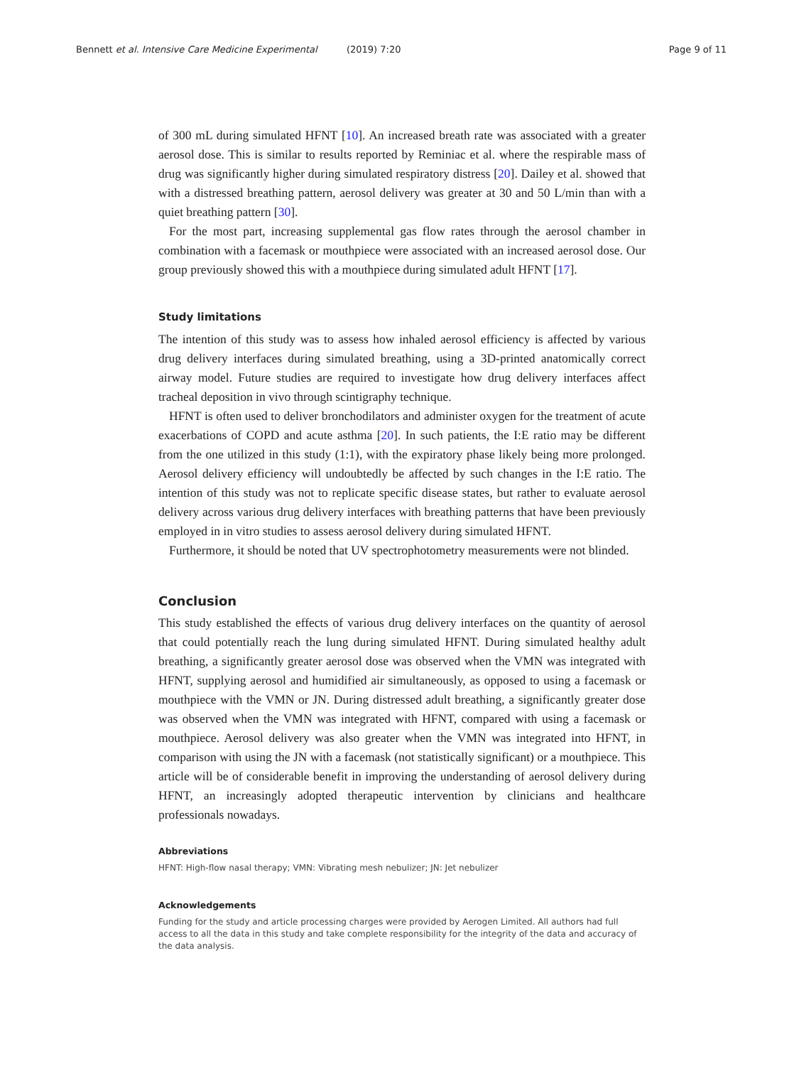Bennett et al. Intensive Care Medicine Experimental (2019) 7:20 Page 9 of 11
of 300 mL during simulated HFNT [10]. An increased breath rate was associated with a greater aerosol dose. This is similar to results reported by Reminiac et al. where the respirable mass of drug was significantly higher during simulated respiratory distress [20]. Dailey et al. showed that with a distressed breathing pattern, aerosol delivery was greater at 30 and 50 L/min than with a quiet breathing pattern [30].
For the most part, increasing supplemental gas flow rates through the aerosol chamber in combination with a facemask or mouthpiece were associated with an increased aerosol dose. Our group previously showed this with a mouthpiece during simulated adult HFNT [17].
Study limitations
The intention of this study was to assess how inhaled aerosol efficiency is affected by various drug delivery interfaces during simulated breathing, using a 3D-printed anatomically correct airway model. Future studies are required to investigate how drug delivery interfaces affect tracheal deposition in vivo through scintigraphy technique.
HFNT is often used to deliver bronchodilators and administer oxygen for the treatment of acute exacerbations of COPD and acute asthma [20]. In such patients, the I:E ratio may be different from the one utilized in this study (1:1), with the expiratory phase likely being more prolonged. Aerosol delivery efficiency will undoubtedly be affected by such changes in the I:E ratio. The intention of this study was not to replicate specific disease states, but rather to evaluate aerosol delivery across various drug delivery interfaces with breathing patterns that have been previously employed in in vitro studies to assess aerosol delivery during simulated HFNT.
Furthermore, it should be noted that UV spectrophotometry measurements were not blinded.
Conclusion
This study established the effects of various drug delivery interfaces on the quantity of aerosol that could potentially reach the lung during simulated HFNT. During simulated healthy adult breathing, a significantly greater aerosol dose was observed when the VMN was integrated with HFNT, supplying aerosol and humidified air simultaneously, as opposed to using a facemask or mouthpiece with the VMN or JN. During distressed adult breathing, a significantly greater dose was observed when the VMN was integrated with HFNT, compared with using a facemask or mouthpiece. Aerosol delivery was also greater when the VMN was integrated into HFNT, in comparison with using the JN with a facemask (not statistically significant) or a mouthpiece. This article will be of considerable benefit in improving the understanding of aerosol delivery during HFNT, an increasingly adopted therapeutic intervention by clinicians and healthcare professionals nowadays.
Abbreviations
HFNT: High-flow nasal therapy; VMN: Vibrating mesh nebulizer; JN: Jet nebulizer
Acknowledgements
Funding for the study and article processing charges were provided by Aerogen Limited. All authors had full access to all the data in this study and take complete responsibility for the integrity of the data and accuracy of the data analysis.